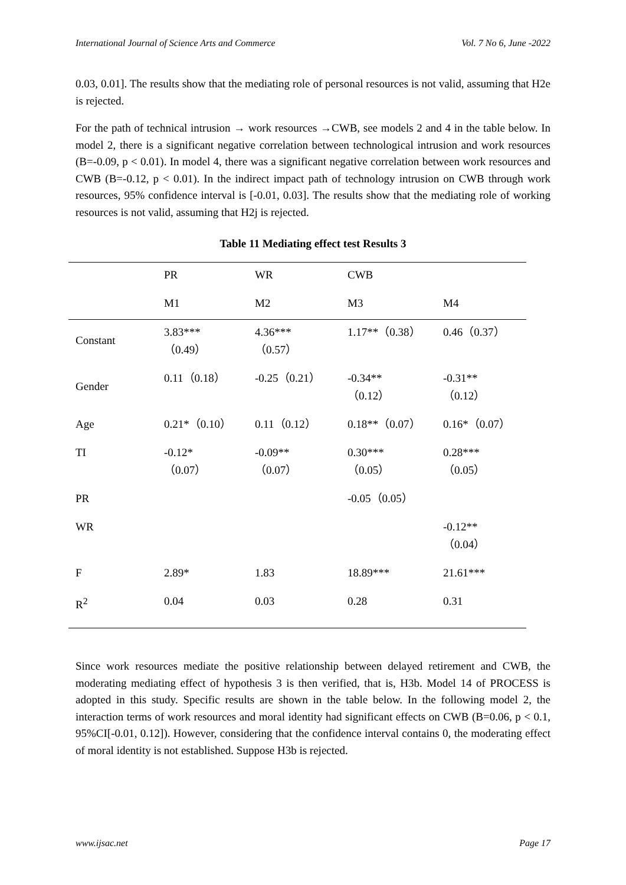International Journal of Science Arts and Commerce Vol. 7 No 6, June -2022
0.03, 0.01]. The results show that the mediating role of personal resources is not valid, assuming that H2e is rejected.
For the path of technical intrusion → work resources →CWB, see models 2 and 4 in the table below. In model 2, there is a significant negative correlation between technological intrusion and work resources (B=-0.09, p < 0.01). In model 4, there was a significant negative correlation between work resources and CWB (B=-0.12, p < 0.01). In the indirect impact path of technology intrusion on CWB through work resources, 95% confidence interval is [-0.01, 0.03]. The results show that the mediating role of working resources is not valid, assuming that H2j is rejected.
Table 11 Mediating effect test Results 3
| | PR | WR | CWB | |
| --- | --- | --- | --- | --- |
| | M1 | M2 | M3 | M4 |
| Constant | 3.83*** （0.49） | 4.36*** （0.57） | 1.17**（0.38） | 0.46（0.37） |
| Gender | 0.11（0.18） | -0.25（0.21） | -0.34** （0.12） | -0.31** （0.12） |
| Age | 0.21*（0.10） | 0.11（0.12） | 0.18**（0.07） | 0.16*（0.07） |
| TI | -0.12* （0.07） | -0.09** （0.07） | 0.30*** （0.05） | 0.28*** （0.05） |
| PR | | | -0.05（0.05） | |
| WR | | | | -0.12** （0.04） |
| F | 2.89* | 1.83 | 18.89*** | 21.61*** |
| R<sup>2</sup> | 0.04 | 0.03 | 0.28 | 0.31 |
Since work resources mediate the positive relationship between delayed retirement and CWB, the moderating mediating effect of hypothesis 3 is then verified, that is, H3b. Model 14 of PROCESS is adopted in this study. Specific results are shown in the table below. In the following model 2, the interaction terms of work resources and moral identity had significant effects on CWB (B=0.06, p < 0.1, 95%CI[-0.01, 0.12]). However, considering that the confidence interval contains 0, the moderating effect of moral identity is not established. Suppose H3b is rejected.
www.ijsac.net Page 17